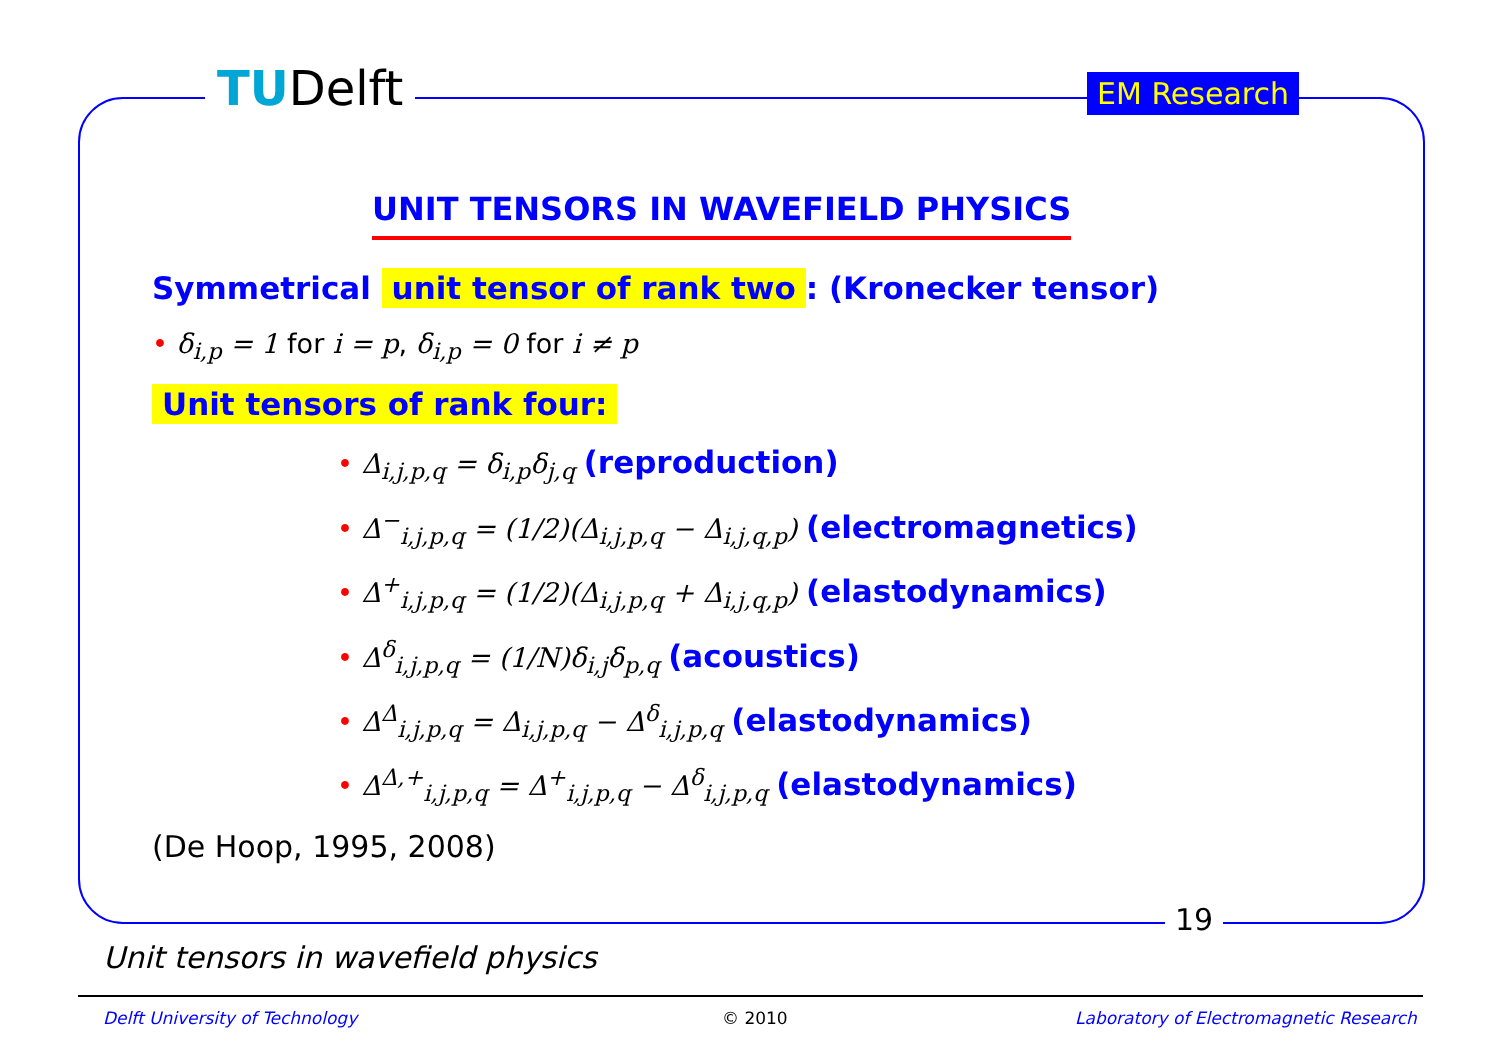TUDelft EM Research
UNIT TENSORS IN WAVEFIELD PHYSICS
Symmetrical unit tensor of rank two: (Kronecker tensor)
• δ<sub>i,p</sub> = 1 for i = p, δ<sub>i,p</sub> = 0 for i ≠ p
Unit tensors of rank four:
• Δ<sub>i,j,p,q</sub> = δ<sub>i,p</sub>δ<sub>j,q</sub> (reproduction)
• Δ<sup>−</sup><sub>i,j,p,q</sub> = (1/2)(Δ<sub>i,j,p,q</sub> − Δ<sub>i,j,q,p</sub>) (electromagnetics)
• Δ<sup>+</sup><sub>i,j,p,q</sub> = (1/2)(Δ<sub>i,j,p,q</sub> + Δ<sub>i,j,q,p</sub>) (elastodynamics)
• Δ<sup>δ</sup><sub>i,j,p,q</sub> = (1/N)δ<sub>i,j</sub>δ<sub>p,q</sub> (acoustics)
• Δ<sup>Δ</sup><sub>i,j,p,q</sub> = Δ<sub>i,j,p,q</sub> − Δ<sup>δ</sup><sub>i,j,p,q</sub> (elastodynamics)
• Δ<sup>Δ,+</sup><sub>i,j,p,q</sub> = Δ<sup>+</sup><sub>i,j,p,q</sub> − Δ<sup>δ</sup><sub>i,j,p,q</sub> (elastodynamics)
(De Hoop, 1995, 2008)
19
Unit tensors in wavefield physics
Delft University of Technology © 2010
Laboratory of Electromagnetic Research